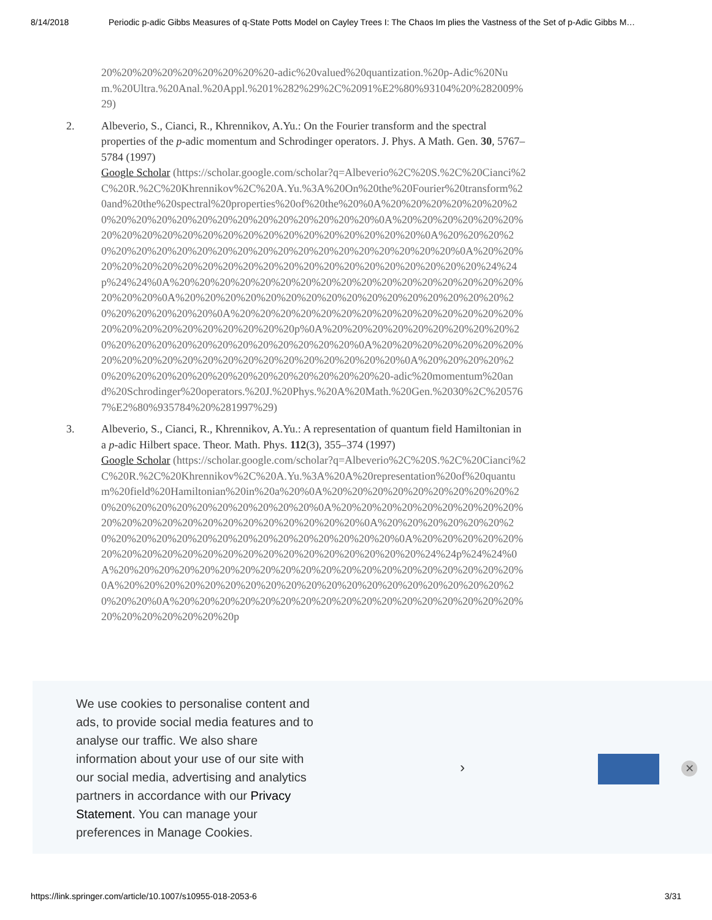8/14/2018 Periodic p-adic Gibbs Measures of q-State Potts Model on Cayley Trees I: The Chaos Im plies the Vastness of the Set of p-Adic Gibbs M…
20%20%20%20%20%20%20%20%20-adic%20valued%20quantization.%20p-Adic%20Num.%20Ultra.%20Anal.%20Appl.%201%282%29%2C%2091%E2%80%93104%20%282009%29)
2. Albeverio, S., Cianci, R., Khrennikov, A.Yu.: On the Fourier transform and the spectral properties of the p-adic momentum and Schrodinger operators. J. Phys. A Math. Gen. 30, 5767–5784 (1997)
Google Scholar (https://scholar.google.com/scholar?q=Albeverio%2C%20S.%2C%20Cianci%2C%20R.%2C%20Khrennikov%2C%20A.Yu.%3A%20On%20the%20Fourier%20transform%20and%20the%20spectral%20properties%20of%20the%20%0A%20%20%20%20%20%20%20%20%20%20%20%20%20%20%20%20%20%20%20%20%0A%20%20%20%20%20%20%20%20%20%20%20%20%20%20%20%20%20%20%20%20%20%20%0A%20%20%20%20%20%20%20%20%20%20%20%20%20%20%20%20%20%20%20%20%20%0A%20%20%20%20%20%20%20%20%20%20%20%20%20%20%20%20%20%20%20%20%20%24%24p%24%24%0A%20%20%20%20%20%20%20%20%20%20%20%20%20%20%20%20%20%20%20%20%0A%20%20%20%20%20%20%20%20%20%20%20%20%20%20%20%20%20%20%20%20%20%20%0A%20%20%20%20%20%20%20%20%20%20%20%20%20%20%20%20%20%20%20%20%20%20%20%20p%0A%20%20%20%20%20%20%20%20%20%20%20%20%20%20%20%20%20%20%20%20%20%20%0A%20%20%20%20%20%20%20%20%20%20%20%20%20%20%20%20%20%20%20%20%20%20%0A%20%20%20%20%20%20%20%20%20%20%20%20%20%20%20%20%20%20%20-adic%20momentum%20and%20Schrodinger%20operators.%20J.%20Phys.%20A%20Math.%20Gen.%2030%2C%205767%E2%80%935784%20%281997%29)
3. Albeverio, S., Cianci, R., Khrennikov, A.Yu.: A representation of quantum field Hamiltonian in a p-adic Hilbert space. Theor. Math. Phys. 112(3), 355–374 (1997)
Google Scholar (https://scholar.google.com/scholar?q=Albeverio%2C%20S.%2C%20Cianci%2C%20R.%2C%20Khrennikov%2C%20A.Yu.%3A%20A%20representation%20of%20quantum%20field%20Hamiltonian%20in%20a%20%0A%20%20%20%20%20%20%20%20%20%20%20%20%20%20%20%20%20%20%20%20%0A%20%20%20%20%20%20%20%20%20%20%20%20%20%20%20%20%20%20%20%20%20%20%0A%20%20%20%20%20%20%20%20%20%20%20%20%20%20%20%20%20%20%20%20%20%0A%20%20%20%20%20%20%20%20%20%20%20%20%20%20%20%20%20%20%20%20%20%24%24p%24%24%0A%20%20%20%20%20%20%20%20%20%20%20%20%20%20%20%20%20%20%20%20%0A%20%20%20%20%20%20%20%20%20%20%20%20%20%20%20%20%20%20%20%20%20%20%0A%20%20%20%20%20%20%20%20%20%20%20%20%20%20%20%20%20%20%20%20%20%20%20%20p
We use cookies to personalise content and ads, to provide social media features and to analyse our traffic. We also share information about your use of our site with our social media, advertising and analytics partners in accordance with our Privacy Statement. You can manage your preferences in Manage Cookies.
› ✕
https://link.springer.com/article/10.1007/s10955-018-2053-6 3/31